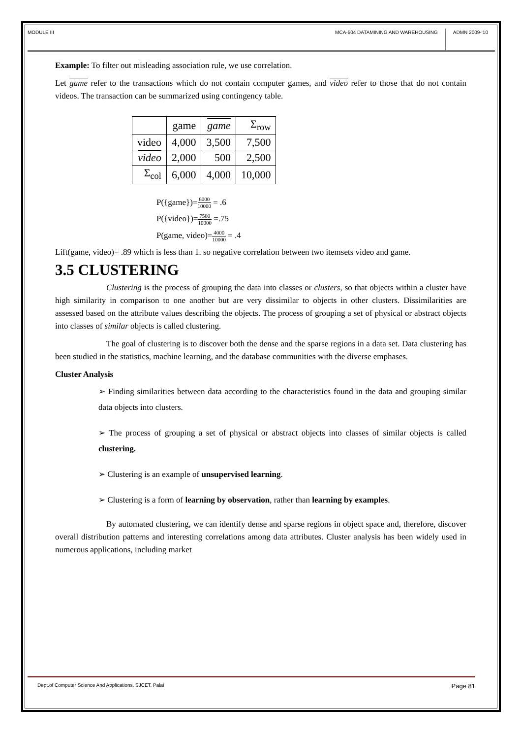MODULE III MCA-504 DATAMINING AND WAREHOUSING
ADMN 2009-‘10
Example: To filter out misleading association rule, we use correlation.
Let game refer to the transactions which do not contain computer games, and video refer to those that do not contain videos. The transaction can be summarized using contingency table.
| | game | game | Σ<sub>row</sub> |
| --- | --- | --- | --- |
| video | 4,000 | 3,500 | 7,500 |
| video | 2,000 | 500 | 2,500 |
| Σ<sub>col</sub> | 6,000 | 4,000 | 10,000 |
P({game})=6000 10000 = .6
P({video})=7500 10000 =.75
P(game, video)=4000 10000 = .4
Lift(game, video)= .89 which is less than 1. so negative correlation between two itemsets video and game.
3.5 CLUSTERING
Clustering is the process of grouping the data into classes or clusters, so that objects within a cluster have high similarity in comparison to one another but are very dissimilar to objects in other clusters. Dissimilarities are assessed based on the attribute values describing the objects. The process of grouping a set of physical or abstract objects into classes of similar objects is called clustering.
The goal of clustering is to discover both the dense and the sparse regions in a data set. Data clustering has been studied in the statistics, machine learning, and the database communities with the diverse emphases.
Cluster Analysis
➢ Finding similarities between data according to the characteristics found in the data and grouping similar data objects into clusters.
➢ The process of grouping a set of physical or abstract objects into classes of similar objects is called clustering.
➢ Clustering is an example of unsupervised learning.
➢ Clustering is a form of learning by observation, rather than learning by examples.
By automated clustering, we can identify dense and sparse regions in object space and, therefore, discover overall distribution patterns and interesting correlations among data attributes. Cluster analysis has been widely used in numerous applications, including market
Dept.of Computer Science And Applications, SJCET, Palai Page 81